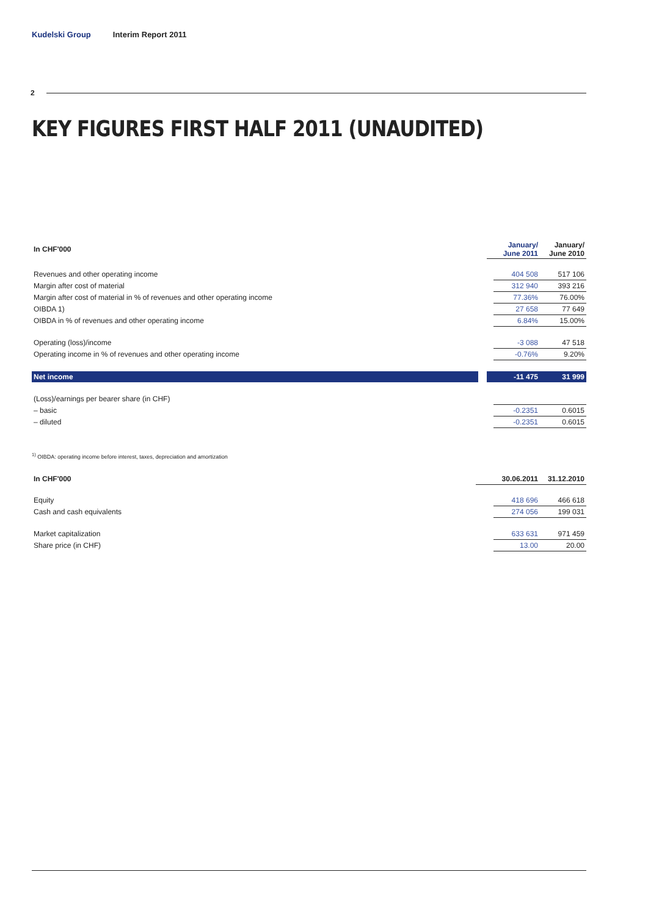Kudelski Group Interim Report 2011
2
KEY FIGURES FIRST HALF 2011 (UNAUDITED)
| In CHF'000 | | January/ June 2011 | | January/ June 2010 |
| Revenues and other operating income | | | 404 508 | 517 106 |
| Margin after cost of material | | | 312 940 | 393 216 |
| Margin after cost of material in % of revenues and other operating income | | | 77.36% | 76.00% |
| OIBDA 1) | | | 27 658 | 77 649 |
| OIBDA in % of revenues and other operating income | | | 6.84% | 15.00% |
| Operating (loss)/income | | | -3 088 | 47 518 |
| Operating income in % of revenues and other operating income | | | -0.76% | 9.20% |
| Net income | | | -11 475 | 31 999 |
| (Loss)/earnings per bearer share (in CHF) | | | | |
| – basic | | | -0.2351 | 0.6015 |
| – diluted | | | -0.2351 | 0.6015 |
<sup>1)</sup> OIBDA: operating income before interest, taxes, depreciation and amortization
| In CHF'000 | | 30.06.2011 | | 31.12.2010 |
| Equity | | | 418 696 | 466 618 |
| Cash and cash equivalents | | | 274 056 | 199 031 |
| Market capitalization | | | 633 631 | 971 459 |
| Share price (in CHF) | | | 13.00 | 20.00 |